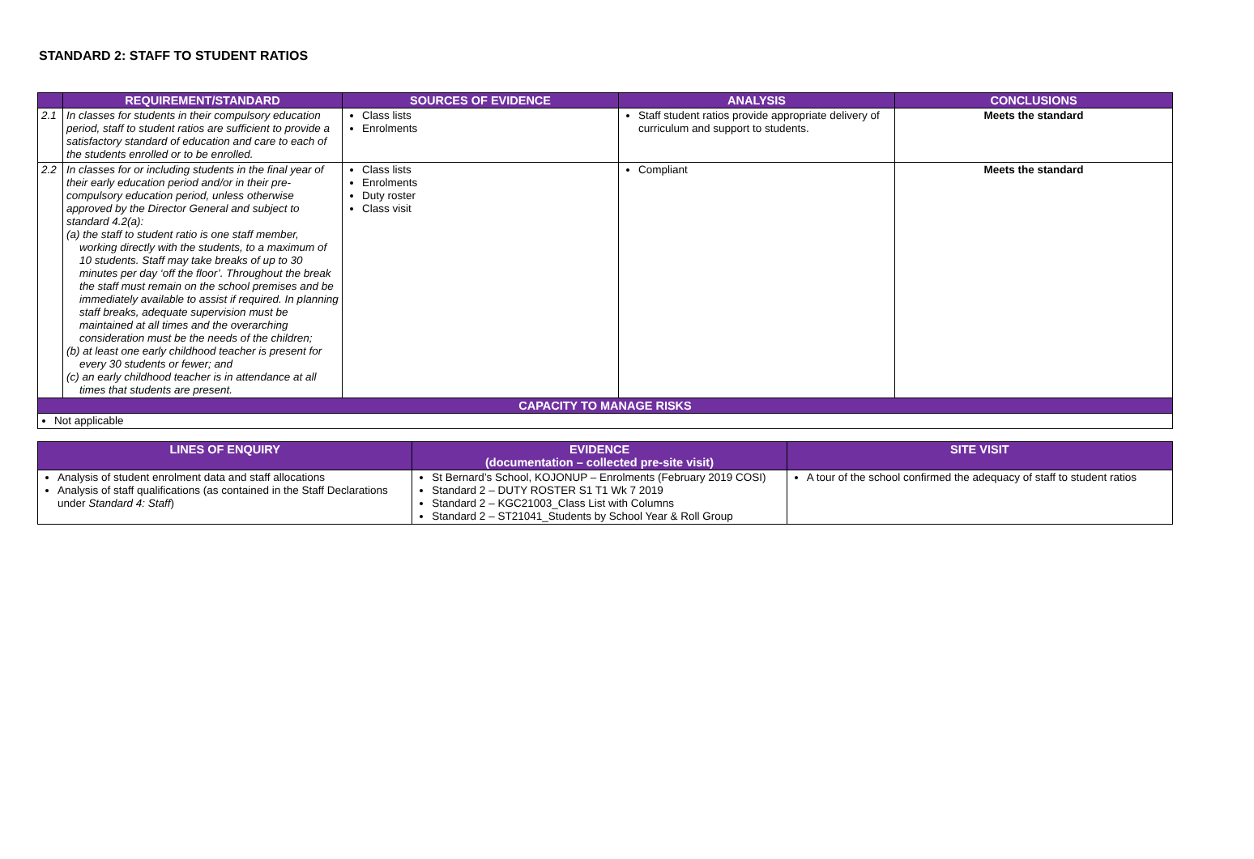STANDARD 2: STAFF TO STUDENT RATIOS
| | REQUIREMENT/STANDARD | SOURCES OF EVIDENCE | ANALYSIS | CONCLUSIONS |
| --- | --- | --- | --- | --- |
| 2.1 | In classes for students in their compulsory education period, staff to student ratios are sufficient to provide a satisfactory standard of education and care to each of the students enrolled or to be enrolled. | Class lists Enrolments | Staff student ratios provide appropriate delivery of curriculum and support to students. | Meets the standard |
| 2.2 | In classes for or including students in the final year of their early education period and/or in their pre-compulsory education period, unless otherwise approved by the Director General and subject to standard 4.2(a): (a) the staff to student ratio is one staff member, working directly with the students, to a maximum of 10 students. Staff may take breaks of up to 30 minutes per day ‘off the floor’. Throughout the break the staff must remain on the school premises and be immediately available to assist if required. In planning staff breaks, adequate supervision must be maintained at all times and the overarching consideration must be the needs of the children; (b) at least one early childhood teacher is present for every 30 students or fewer; and (c) an early childhood teacher is in attendance at all times that students are present. | Class lists Enrolments Duty roster Class visit | Compliant | Meets the standard |
| CAPACITY TO MANAGE RISKS | | | | |
| Not applicable | | | | |
| LINES OF ENQUIRY | EVIDENCE (documentation – collected pre-site visit) | SITE VISIT |
| --- | --- | --- |
| Analysis of student enrolment data and staff allocations Analysis of staff qualifications (as contained in the Staff Declarations under Standard 4: Staff ) | St Bernard’s School, KOJONUP – Enrolments (February 2019 COSI) Standard 2 – DUTY ROSTER S1 T1 Wk 7 2019 Standard 2 – KGC21003_Class List with Columns Standard 2 – ST21041_Students by School Year & Roll Group | A tour of the school confirmed the adequacy of staff to student ratios |